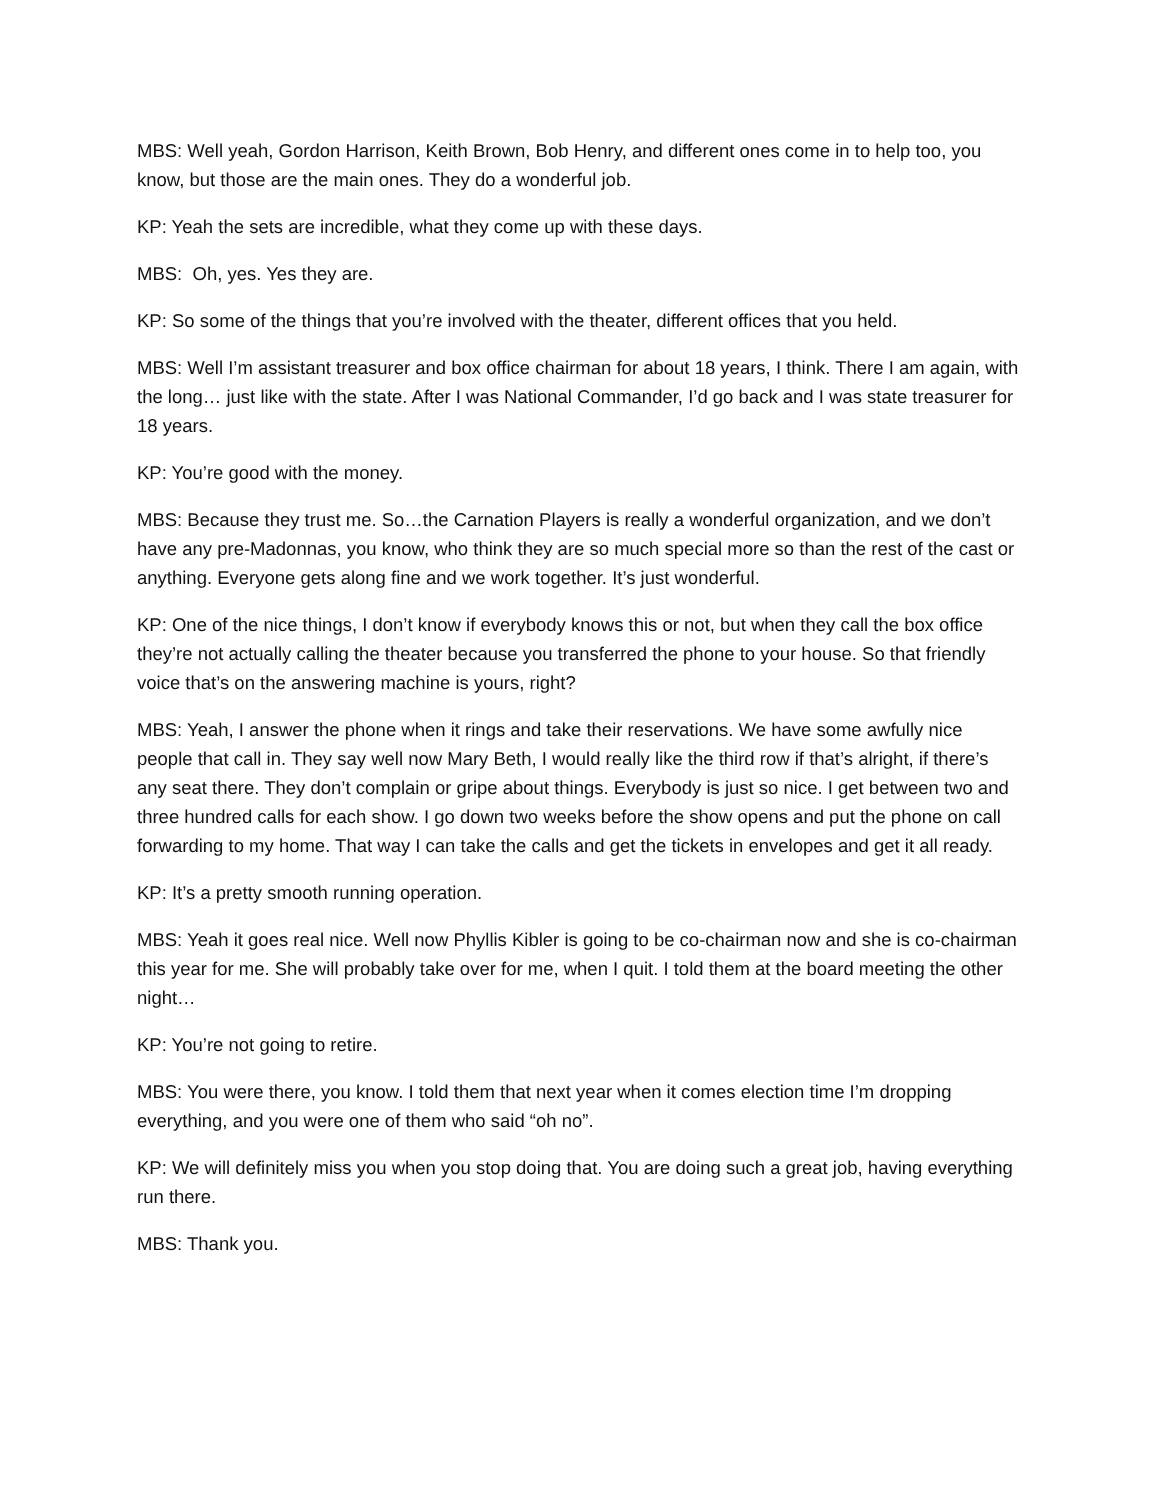MBS: Well yeah, Gordon Harrison, Keith Brown, Bob Henry, and different ones come in to help too, you know, but those are the main ones. They do a wonderful job.
KP: Yeah the sets are incredible, what they come up with these days.
MBS: Oh, yes. Yes they are.
KP: So some of the things that you’re involved with the theater, different offices that you held.
MBS: Well I’m assistant treasurer and box office chairman for about 18 years, I think. There I am again, with the long… just like with the state. After I was National Commander, I’d go back and I was state treasurer for 18 years.
KP: You’re good with the money.
MBS: Because they trust me. So…the Carnation Players is really a wonderful organization, and we don’t have any pre-Madonnas, you know, who think they are so much special more so than the rest of the cast or anything. Everyone gets along fine and we work together. It’s just wonderful.
KP: One of the nice things, I don’t know if everybody knows this or not, but when they call the box office they’re not actually calling the theater because you transferred the phone to your house. So that friendly voice that’s on the answering machine is yours, right?
MBS: Yeah, I answer the phone when it rings and take their reservations. We have some awfully nice people that call in. They say well now Mary Beth, I would really like the third row if that’s alright, if there’s any seat there. They don’t complain or gripe about things. Everybody is just so nice. I get between two and three hundred calls for each show. I go down two weeks before the show opens and put the phone on call forwarding to my home. That way I can take the calls and get the tickets in envelopes and get it all ready.
KP: It’s a pretty smooth running operation.
MBS: Yeah it goes real nice. Well now Phyllis Kibler is going to be co-chairman now and she is co-chairman this year for me. She will probably take over for me, when I quit. I told them at the board meeting the other night…
KP: You’re not going to retire.
MBS: You were there, you know. I told them that next year when it comes election time I’m dropping everything, and you were one of them who said “oh no”.
KP: We will definitely miss you when you stop doing that. You are doing such a great job, having everything run there.
MBS: Thank you.